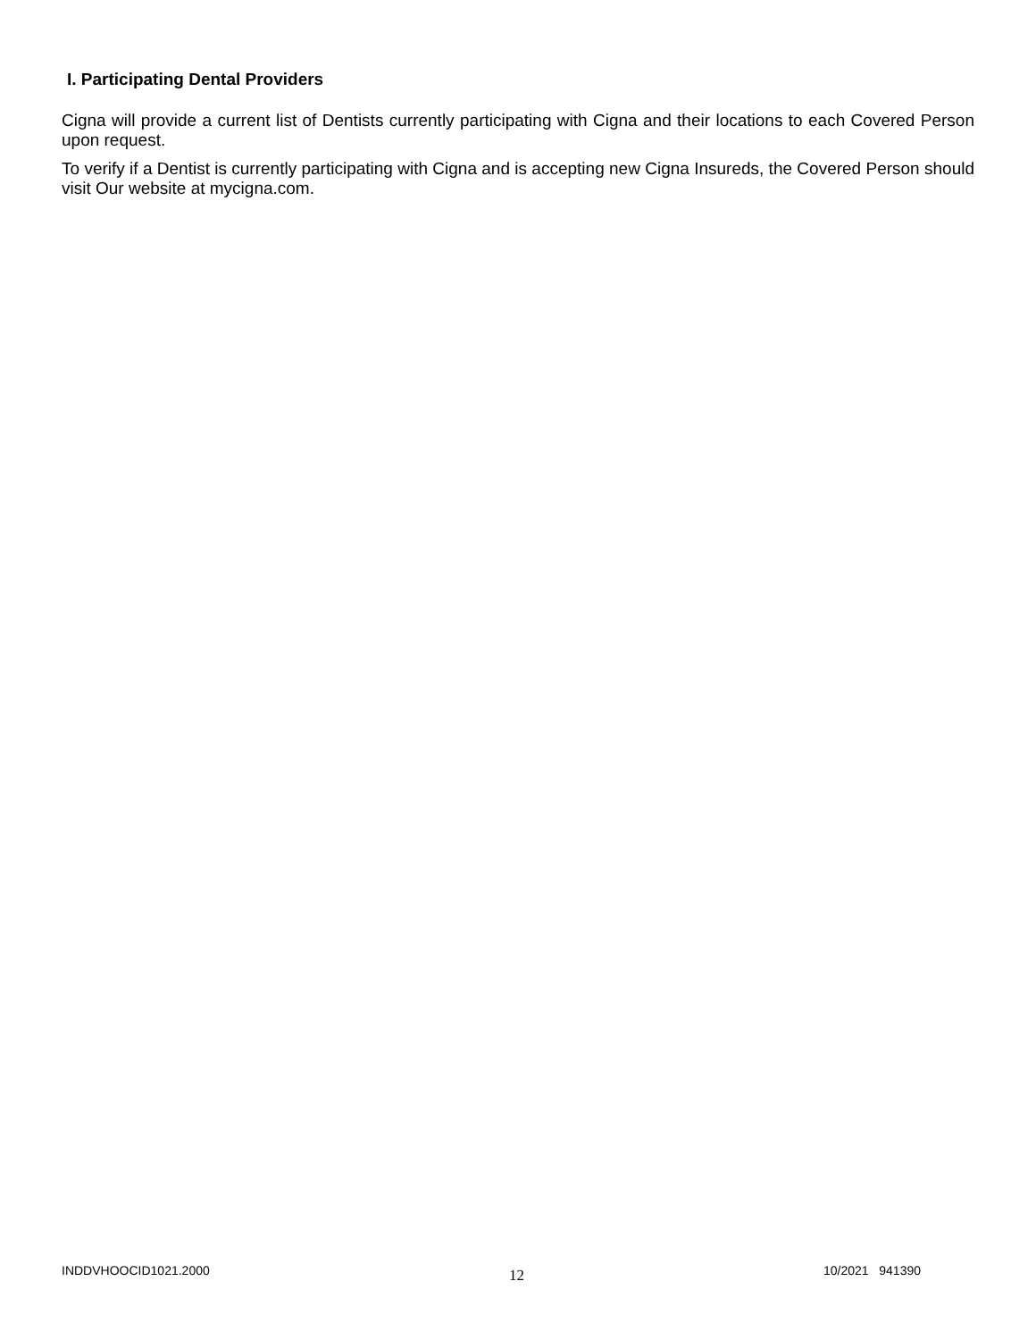I. Participating Dental Providers
Cigna will provide a current list of Dentists currently participating with Cigna and their locations to each Covered Person upon request.
To verify if a Dentist is currently participating with Cigna and is accepting new Cigna Insureds, the Covered Person should visit Our website at mycigna.com.
INDDVHOOCID1021.2000 12 10/2021 941390